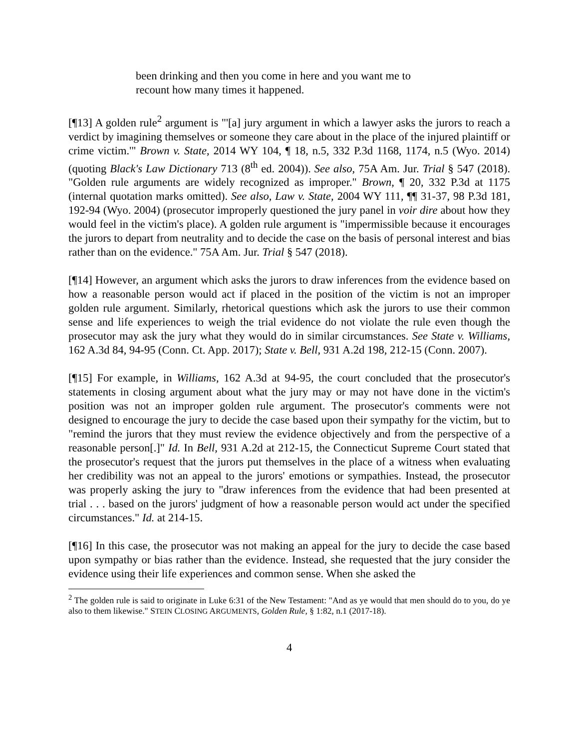been drinking and then you come in here and you want me to recount how many times it happened.
[¶13] A golden rule<sup>2</sup> argument is "'[a] jury argument in which a lawyer asks the jurors to reach a verdict by imagining themselves or someone they care about in the place of the injured plaintiff or crime victim.'" Brown v. State, 2014 WY 104, ¶ 18, n.5, 332 P.3d 1168, 1174, n.5 (Wyo. 2014) (quoting Black's Law Dictionary 713 (8<sup>th</sup> ed. 2004)). See also, 75A Am. Jur. Trial § 547 (2018). "Golden rule arguments are widely recognized as improper." Brown, ¶ 20, 332 P.3d at 1175 (internal quotation marks omitted). See also, Law v. State, 2004 WY 111, ¶¶ 31-37, 98 P.3d 181, 192-94 (Wyo. 2004) (prosecutor improperly questioned the jury panel in voir dire about how they would feel in the victim's place). A golden rule argument is "impermissible because it encourages the jurors to depart from neutrality and to decide the case on the basis of personal interest and bias rather than on the evidence." 75A Am. Jur. Trial § 547 (2018).
[¶14] However, an argument which asks the jurors to draw inferences from the evidence based on how a reasonable person would act if placed in the position of the victim is not an improper golden rule argument. Similarly, rhetorical questions which ask the jurors to use their common sense and life experiences to weigh the trial evidence do not violate the rule even though the prosecutor may ask the jury what they would do in similar circumstances. See State v. Williams, 162 A.3d 84, 94-95 (Conn. Ct. App. 2017); State v. Bell, 931 A.2d 198, 212-15 (Conn. 2007).
[¶15] For example, in Williams, 162 A.3d at 94-95, the court concluded that the prosecutor's statements in closing argument about what the jury may or may not have done in the victim's position was not an improper golden rule argument. The prosecutor's comments were not designed to encourage the jury to decide the case based upon their sympathy for the victim, but to "remind the jurors that they must review the evidence objectively and from the perspective of a reasonable person[.]" Id. In Bell, 931 A.2d at 212-15, the Connecticut Supreme Court stated that the prosecutor's request that the jurors put themselves in the place of a witness when evaluating her credibility was not an appeal to the jurors' emotions or sympathies. Instead, the prosecutor was properly asking the jury to "draw inferences from the evidence that had been presented at trial . . . based on the jurors' judgment of how a reasonable person would act under the specified circumstances." Id. at 214-15.
[¶16] In this case, the prosecutor was not making an appeal for the jury to decide the case based upon sympathy or bias rather than the evidence. Instead, she requested that the jury consider the evidence using their life experiences and common sense. When she asked the
<sup>2</sup> The golden rule is said to originate in Luke 6:31 of the New Testament: "And as ye would that men should do to you, do ye also to them likewise." STEIN CLOSING ARGUMENTS, Golden Rule, § 1:82, n.1 (2017-18).
4